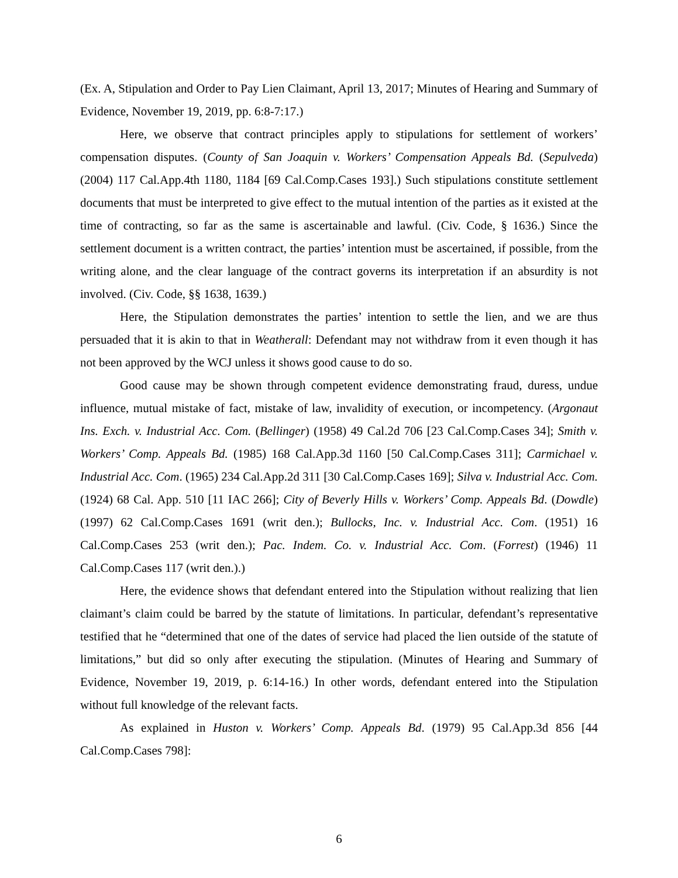(Ex. A, Stipulation and Order to Pay Lien Claimant, April 13, 2017; Minutes of Hearing and Summary of Evidence, November 19, 2019, pp. 6:8-7:17.)
Here, we observe that contract principles apply to stipulations for settlement of workers’ compensation disputes. (County of San Joaquin v. Workers’ Compensation Appeals Bd. (Sepulveda) (2004) 117 Cal.App.4th 1180, 1184 [69 Cal.Comp.Cases 193].) Such stipulations constitute settlement documents that must be interpreted to give effect to the mutual intention of the parties as it existed at the time of contracting, so far as the same is ascertainable and lawful. (Civ. Code, § 1636.) Since the settlement document is a written contract, the parties’ intention must be ascertained, if possible, from the writing alone, and the clear language of the contract governs its interpretation if an absurdity is not involved. (Civ. Code, §§ 1638, 1639.)
Here, the Stipulation demonstrates the parties’ intention to settle the lien, and we are thus persuaded that it is akin to that in Weatherall: Defendant may not withdraw from it even though it has not been approved by the WCJ unless it shows good cause to do so.
Good cause may be shown through competent evidence demonstrating fraud, duress, undue influence, mutual mistake of fact, mistake of law, invalidity of execution, or incompetency. (Argonaut Ins. Exch. v. Industrial Acc. Com. (Bellinger) (1958) 49 Cal.2d 706 [23 Cal.Comp.Cases 34]; Smith v. Workers’ Comp. Appeals Bd. (1985) 168 Cal.App.3d 1160 [50 Cal.Comp.Cases 311]; Carmichael v. Industrial Acc. Com. (1965) 234 Cal.App.2d 311 [30 Cal.Comp.Cases 169]; Silva v. Industrial Acc. Com. (1924) 68 Cal. App. 510 [11 IAC 266]; City of Beverly Hills v. Workers’ Comp. Appeals Bd. (Dowdle) (1997) 62 Cal.Comp.Cases 1691 (writ den.); Bullocks, Inc. v. Industrial Acc. Com. (1951) 16 Cal.Comp.Cases 253 (writ den.); Pac. Indem. Co. v. Industrial Acc. Com. (Forrest) (1946) 11 Cal.Comp.Cases 117 (writ den.).)
Here, the evidence shows that defendant entered into the Stipulation without realizing that lien claimant’s claim could be barred by the statute of limitations. In particular, defendant’s representative testified that he “determined that one of the dates of service had placed the lien outside of the statute of limitations,” but did so only after executing the stipulation. (Minutes of Hearing and Summary of Evidence, November 19, 2019, p. 6:14-16.) In other words, defendant entered into the Stipulation without full knowledge of the relevant facts.
As explained in Huston v. Workers’ Comp. Appeals Bd. (1979) 95 Cal.App.3d 856 [44 Cal.Comp.Cases 798]:
6